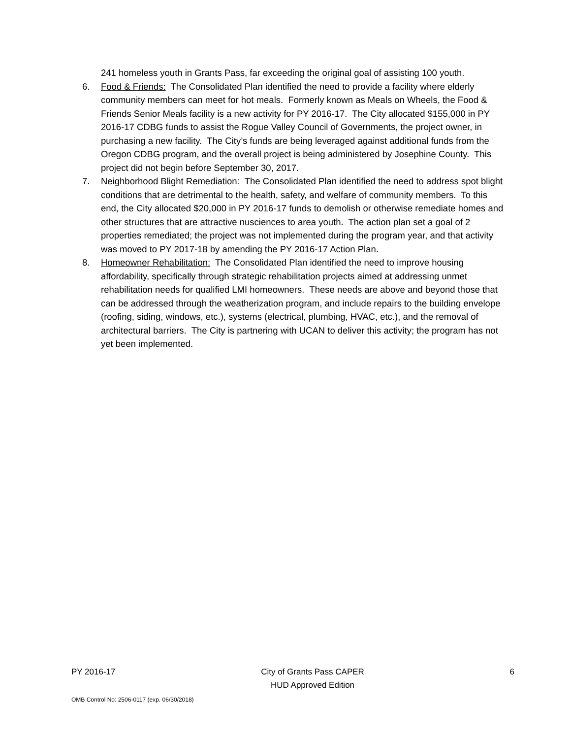241 homeless youth in Grants Pass, far exceeding the original goal of assisting 100 youth.
6. Food & Friends: The Consolidated Plan identified the need to provide a facility where elderly community members can meet for hot meals. Formerly known as Meals on Wheels, the Food & Friends Senior Meals facility is a new activity for PY 2016-17. The City allocated $155,000 in PY 2016-17 CDBG funds to assist the Rogue Valley Council of Governments, the project owner, in purchasing a new facility. The City’s funds are being leveraged against additional funds from the Oregon CDBG program, and the overall project is being administered by Josephine County. This project did not begin before September 30, 2017.
7. Neighborhood Blight Remediation: The Consolidated Plan identified the need to address spot blight conditions that are detrimental to the health, safety, and welfare of community members. To this end, the City allocated $20,000 in PY 2016-17 funds to demolish or otherwise remediate homes and other structures that are attractive nusciences to area youth. The action plan set a goal of 2 properties remediated; the project was not implemented during the program year, and that activity was moved to PY 2017-18 by amending the PY 2016-17 Action Plan.
8. Homeowner Rehabilitation: The Consolidated Plan identified the need to improve housing affordability, specifically through strategic rehabilitation projects aimed at addressing unmet rehabilitation needs for qualified LMI homeowners. These needs are above and beyond those that can be addressed through the weatherization program, and include repairs to the building envelope (roofing, siding, windows, etc.), systems (electrical, plumbing, HVAC, etc.), and the removal of architectural barriers. The City is partnering with UCAN to deliver this activity; the program has not yet been implemented.
PY 2016-17 City of Grants Pass CAPER
HUD Approved Edition
6
OMB Control No: 2506-0117 (exp. 06/30/2018)